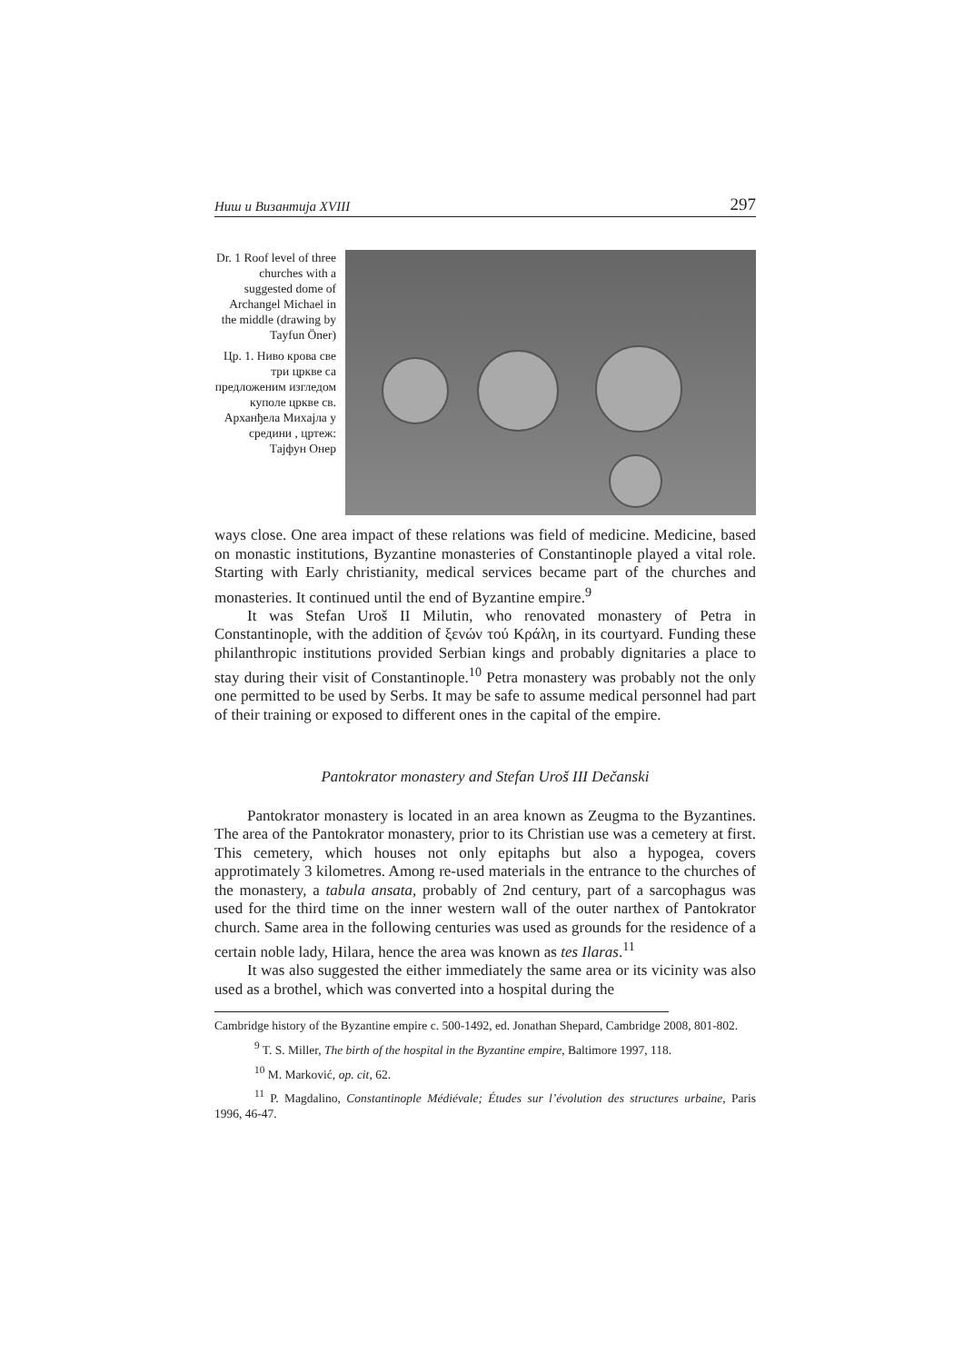Ниш и Византија XVIII 297
Dr. 1 Roof level of three churches with a suggested dome of Archangel Michael in the middle (drawing by Tayfun Öner)
Цр. 1. Ниво крова све три цркве са предложеним изгледом куполе цркве св. Арханђела Михајла у средини , цртеж: Тајфун Онер
ways close. One area impact of these relations was field of medicine. Medicine, based on monastic institutions, Byzantine monasteries of Constantinople played a vital role. Starting with Early christianity, medical services became part of the churches and monasteries. It continued until the end of Byzantine empire.<sup>9</sup>
It was Stefan Uroš II Milutin, who renovated monastery of Petra in Constantinople, with the addition of ξενών τού Κράλη, in its courtyard. Funding these philanthropic institutions provided Serbian kings and probably dignitaries a place to stay during their visit of Constantinople.<sup>10</sup> Petra monastery was probably not the only one permitted to be used by Serbs. It may be safe to assume medical personnel had part of their training or exposed to different ones in the capital of the empire.
Pantokrator monastery and Stefan Uroš III Dečanski
Pantokrator monastery is located in an area known as Zeugma to the Byzantines. The area of the Pantokrator monastery, prior to its Christian use was a cemetery at first. This cemetery, which houses not only epitaphs but also a hypogea, covers approtimately 3 kilometres. Among re-used materials in the entrance to the churches of the monastery, a tabula ansata, probably of 2nd century, part of a sarcophagus was used for the third time on the inner western wall of the outer narthex of Pantokrator church. Same area in the following centuries was used as grounds for the residence of a certain noble lady, Hilara, hence the area was known as tes Ilaras.<sup>11</sup>
It was also suggested the either immediately the same area or its vicinity was also used as a brothel, which was converted into a hospital during the
Cambridge history of the Byzantine empire c. 500-1492, ed. Jonathan Shepard, Cambridge 2008, 801-802.
<sup>9</sup> T. S. Miller, The birth of the hospital in the Byzantine empire, Baltimore 1997, 118.
<sup>10</sup> M. Marković, op. cit, 62.
<sup>11</sup> P. Magdalino, Constantinople Médiévale; Études sur l’évolution des structures urbaine, Paris 1996, 46-47.